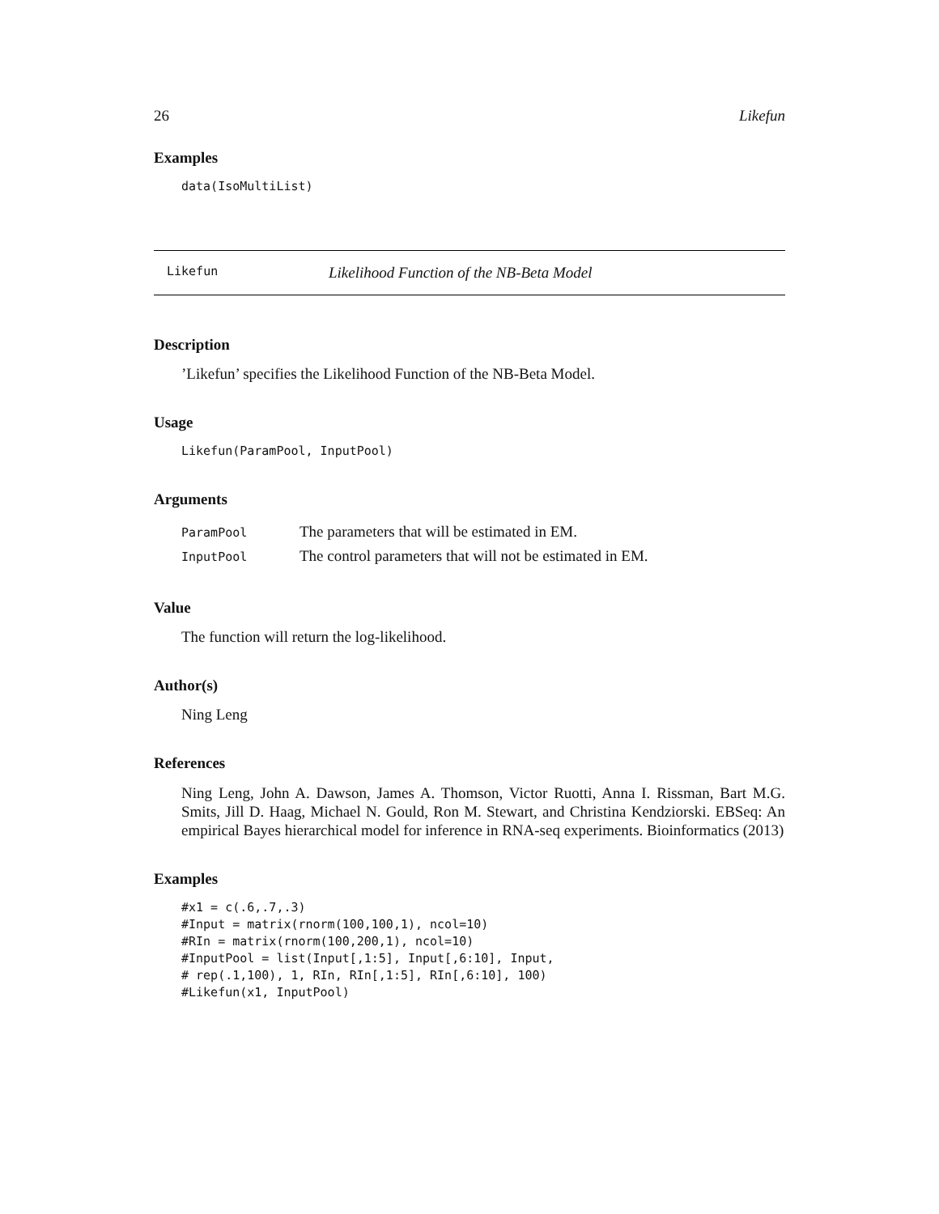26 Likefun
Examples
data(IsoMultiList)
Likefun Likelihood Function of the NB-Beta Model
Description
’Likefun’ specifies the Likelihood Function of the NB-Beta Model.
Usage
Likefun(ParamPool, InputPool)
Arguments
| ParamPool | The parameters that will be estimated in EM. |
| InputPool | The control parameters that will not be estimated in EM. |
Value
The function will return the log-likelihood.
Author(s)
Ning Leng
References
Ning Leng, John A. Dawson, James A. Thomson, Victor Ruotti, Anna I. Rissman, Bart M.G. Smits, Jill D. Haag, Michael N. Gould, Ron M. Stewart, and Christina Kendziorski. EBSeq: An empirical Bayes hierarchical model for inference in RNA-seq experiments. Bioinformatics (2013)
Examples
#x1 = c(.6,.7,.3)
#Input = matrix(rnorm(100,100,1), ncol=10)
#RIn = matrix(rnorm(100,200,1), ncol=10)
#InputPool = list(Input[,1:5], Input[,6:10], Input,
# rep(.1,100), 1, RIn, RIn[,1:5], RIn[,6:10], 100)
#Likefun(x1, InputPool)